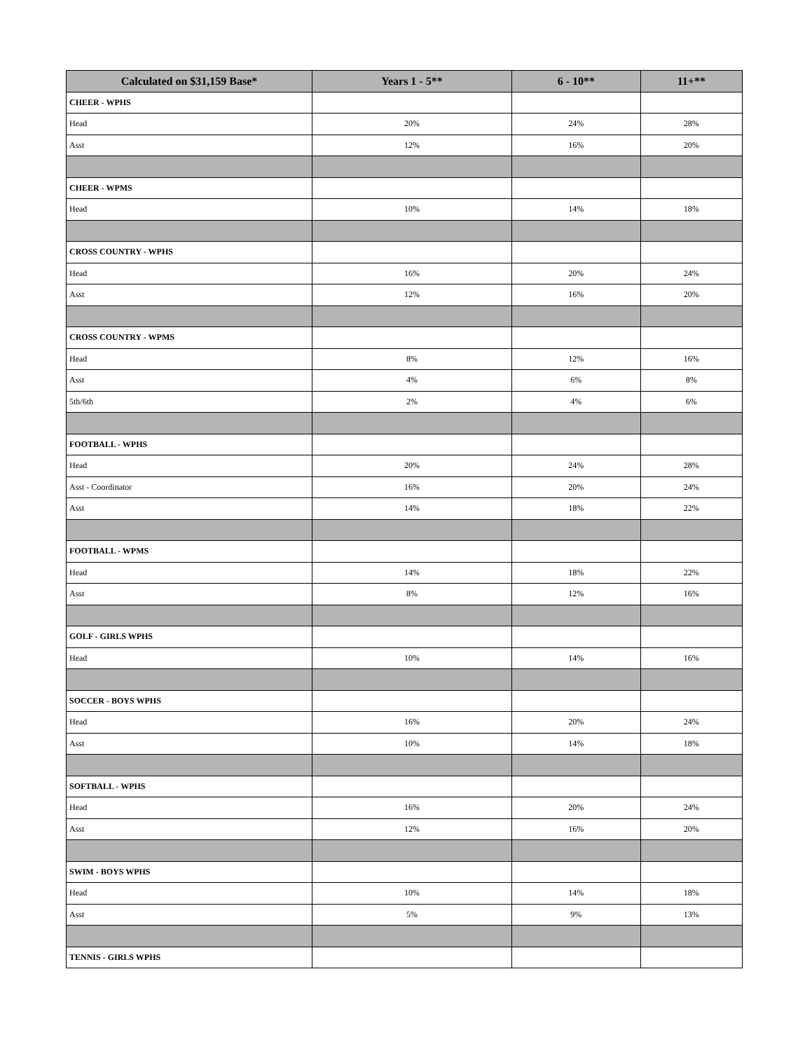| Calculated on $31,159 Base* | Years 1 - 5** | 6 - 10** | 11+** |
| --- | --- | --- | --- |
| CHEER - WPHS | | | |
| Head | 20% | 24% | 28% |
| Asst | 12% | 16% | 20% |
| CHEER - WPMS | | | |
| Head | 10% | 14% | 18% |
| CROSS COUNTRY - WPHS | | | |
| Head | 16% | 20% | 24% |
| Asst | 12% | 16% | 20% |
| CROSS COUNTRY - WPMS | | | |
| Head | 8% | 12% | 16% |
| Asst | 4% | 6% | 8% |
| 5th/6th | 2% | 4% | 6% |
| FOOTBALL - WPHS | | | |
| Head | 20% | 24% | 28% |
| Asst - Coordinator | 16% | 20% | 24% |
| Asst | 14% | 18% | 22% |
| FOOTBALL - WPMS | | | |
| Head | 14% | 18% | 22% |
| Asst | 8% | 12% | 16% |
| GOLF - GIRLS WPHS | | | |
| Head | 10% | 14% | 16% |
| SOCCER - BOYS WPHS | | | |
| Head | 16% | 20% | 24% |
| Asst | 10% | 14% | 18% |
| SOFTBALL - WPHS | | | |
| Head | 16% | 20% | 24% |
| Asst | 12% | 16% | 20% |
| SWIM - BOYS WPHS | | | |
| Head | 10% | 14% | 18% |
| Asst | 5% | 9% | 13% |
| TENNIS - GIRLS WPHS | | | |